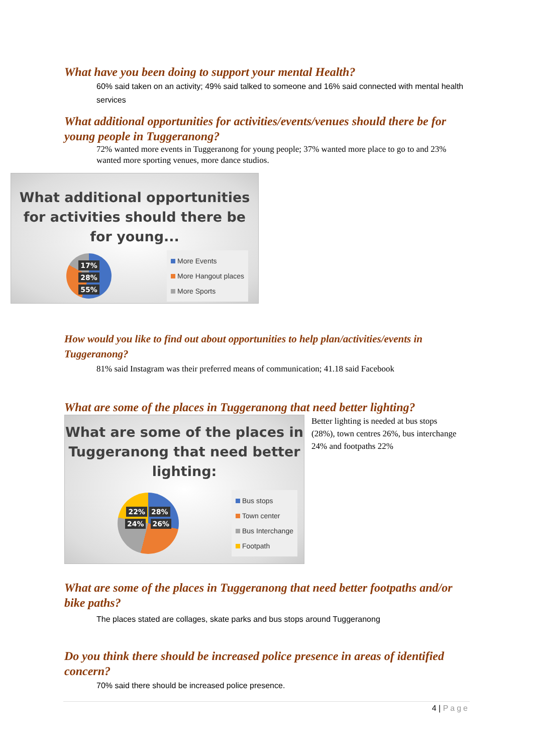What have you been doing to support your mental Health?
60% said taken on an activity; 49% said talked to someone and 16% said connected with mental health services
What additional opportunities for activities/events/venues should there be for young people in Tuggeranong?
72% wanted more events in Tuggeranong for young people; 37% wanted more place to go to and 23% wanted more sporting venues, more dance studios.
What additional opportunities for activities should there be for young...
17%
28% 55%
More Events
More Hangout places
More Sports
How would you like to find out about opportunities to help plan/activities/events in Tuggeranong?
81% said Instagram was their preferred means of communication; 41.18 said Facebook
What are some of the places in Tuggeranong that need better lighting?
What are some of the places in Tuggeranong that need better lighting:
22% 28%
24% 26%
Bus stops
Town center
Bus Interchange
Footpath
Better lighting is needed at bus stops (28%), town centres 26%, bus interchange 24% and footpaths 22%
What are some of the places in Tuggeranong that need better footpaths and/or bike paths?
The places stated are collages, skate parks and bus stops around Tuggeranong
Do you think there should be increased police presence in areas of identified concern?
70% said there should be increased police presence.
4 | Page